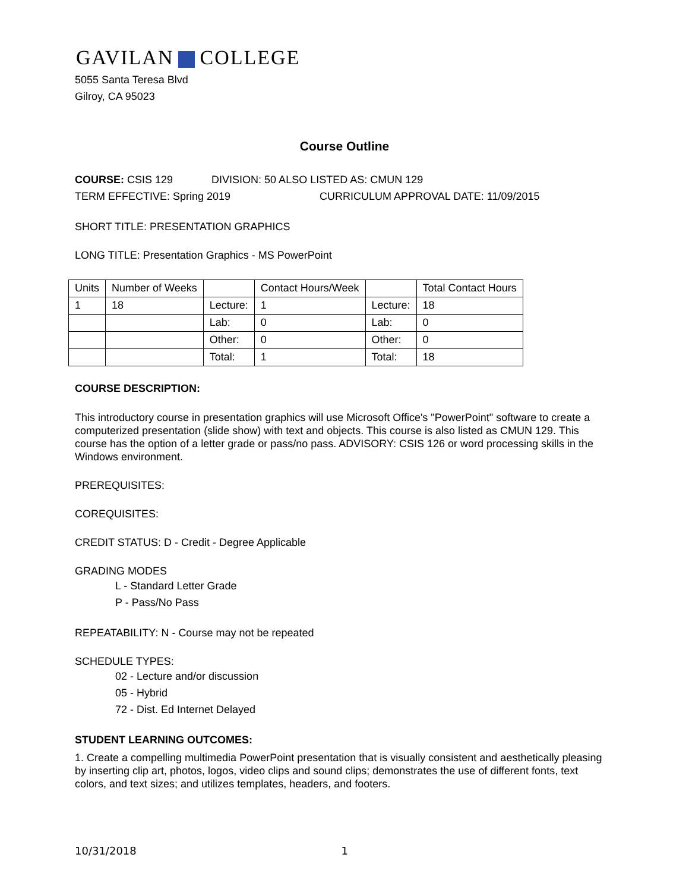GAVILAN COLLEGE
5055 Santa Teresa Blvd
Gilroy, CA 95023
Course Outline
COURSE: CSIS 129 DIVISION: 50 ALSO LISTED AS: CMUN 129
TERM EFFECTIVE: Spring 2019 CURRICULUM APPROVAL DATE: 11/09/2015
SHORT TITLE: PRESENTATION GRAPHICS
LONG TITLE: Presentation Graphics - MS PowerPoint
| Units | Number of Weeks | | Contact Hours/Week | | Total Contact Hours |
| 1 | 18 | Lecture: | 1 | Lecture: | 18 |
| | | Lab: | 0 | Lab: | 0 |
| | | Other: | 0 | Other: | 0 |
| | | Total: | 1 | Total: | 18 |
COURSE DESCRIPTION:
This introductory course in presentation graphics will use Microsoft Office's "PowerPoint" software to create a computerized presentation (slide show) with text and objects. This course is also listed as CMUN 129. This course has the option of a letter grade or pass/no pass. ADVISORY: CSIS 126 or word processing skills in the Windows environment.
PREREQUISITES:
COREQUISITES:
CREDIT STATUS: D - Credit - Degree Applicable
GRADING MODES
L - Standard Letter Grade
P - Pass/No Pass
REPEATABILITY: N - Course may not be repeated
SCHEDULE TYPES:
02 - Lecture and/or discussion
05 - Hybrid
72 - Dist. Ed Internet Delayed
STUDENT LEARNING OUTCOMES:
1. Create a compelling multimedia PowerPoint presentation that is visually consistent and aesthetically pleasing by inserting clip art, photos, logos, video clips and sound clips; demonstrates the use of different fonts, text colors, and text sizes; and utilizes templates, headers, and footers.
10/31/2018 1